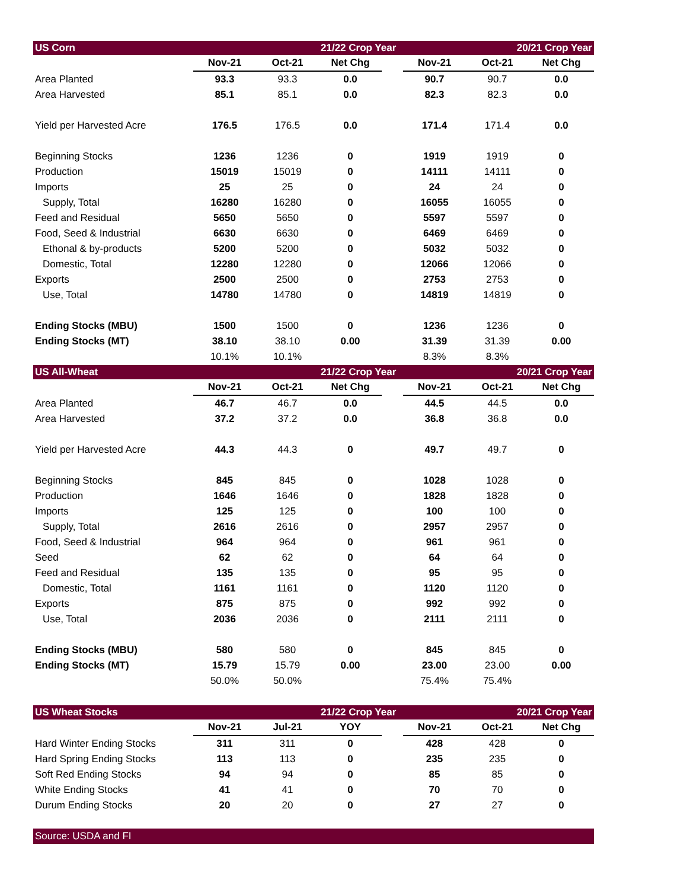| US Corn | | | 21/22 Crop Year | | | 20/21 Crop Year | |
| --- | --- | --- | --- | --- | --- | --- | --- |
| | Nov-21 | Oct-21 | Net Chg | | Nov-21 | Oct-21 | Net Chg |
| Area Planted | 93.3 | 93.3 | 0.0 | | 90.7 | 90.7 | 0.0 |
| Area Harvested | 85.1 | 85.1 | 0.0 | | 82.3 | 82.3 | 0.0 |
| Yield per Harvested Acre | 176.5 | 176.5 | 0.0 | | 171.4 | 171.4 | 0.0 |
| Beginning Stocks | 1236 | 1236 | 0 | | 1919 | 1919 | 0 |
| Production | 15019 | 15019 | 0 | | 14111 | 14111 | 0 |
| Imports | 25 | 25 | 0 | | 24 | 24 | 0 |
| Supply, Total | 16280 | 16280 | 0 | | 16055 | 16055 | 0 |
| Feed and Residual | 5650 | 5650 | 0 | | 5597 | 5597 | 0 |
| Food, Seed & Industrial | 6630 | 6630 | 0 | | 6469 | 6469 | 0 |
| Ethonal & by-products | 5200 | 5200 | 0 | | 5032 | 5032 | 0 |
| Domestic, Total | 12280 | 12280 | 0 | | 12066 | 12066 | 0 |
| Exports | 2500 | 2500 | 0 | | 2753 | 2753 | 0 |
| Use, Total | 14780 | 14780 | 0 | | 14819 | 14819 | 0 |
| Ending Stocks (MBU) | 1500 | 1500 | 0 | | 1236 | 1236 | 0 |
| Ending Stocks (MT) | 38.10 | 38.10 | 0.00 | | 31.39 | 31.39 | 0.00 |
| | 10.1% | 10.1% | | | 8.3% | 8.3% | |
| US All-Wheat | | | 21/22 Crop Year | | | 20/21 Crop Year | |
| --- | --- | --- | --- | --- | --- | --- | --- |
| | Nov-21 | Oct-21 | Net Chg | | Nov-21 | Oct-21 | Net Chg |
| Area Planted | 46.7 | 46.7 | 0.0 | | 44.5 | 44.5 | 0.0 |
| Area Harvested | 37.2 | 37.2 | 0.0 | | 36.8 | 36.8 | 0.0 |
| Yield per Harvested Acre | 44.3 | 44.3 | 0 | | 49.7 | 49.7 | 0 |
| Beginning Stocks | 845 | 845 | 0 | | 1028 | 1028 | 0 |
| Production | 1646 | 1646 | 0 | | 1828 | 1828 | 0 |
| Imports | 125 | 125 | 0 | | 100 | 100 | 0 |
| Supply, Total | 2616 | 2616 | 0 | | 2957 | 2957 | 0 |
| Food, Seed & Industrial | 964 | 964 | 0 | | 961 | 961 | 0 |
| Seed | 62 | 62 | 0 | | 64 | 64 | 0 |
| Feed and Residual | 135 | 135 | 0 | | 95 | 95 | 0 |
| Domestic, Total | 1161 | 1161 | 0 | | 1120 | 1120 | 0 |
| Exports | 875 | 875 | 0 | | 992 | 992 | 0 |
| Use, Total | 2036 | 2036 | 0 | | 2111 | 2111 | 0 |
| Ending Stocks (MBU) | 580 | 580 | 0 | | 845 | 845 | 0 |
| Ending Stocks (MT) | 15.79 | 15.79 | 0.00 | | 23.00 | 23.00 | 0.00 |
| | 50.0% | 50.0% | | | 75.4% | 75.4% | |
| US Wheat Stocks | | | 21/22 Crop Year | | | 20/21 Crop Year | |
| --- | --- | --- | --- | --- | --- | --- | --- |
| | Nov-21 | Jul-21 | YOY | | Nov-21 | Oct-21 | Net Chg |
| Hard Winter Ending Stocks | 311 | 311 | 0 | | 428 | 428 | 0 |
| Hard Spring Ending Stocks | 113 | 113 | 0 | | 235 | 235 | 0 |
| Soft Red Ending Stocks | 94 | 94 | 0 | | 85 | 85 | 0 |
| White Ending Stocks | 41 | 41 | 0 | | 70 | 70 | 0 |
| Durum Ending Stocks | 20 | 20 | 0 | | 27 | 27 | 0 |
| Source: USDA and FI | | | | | | | |